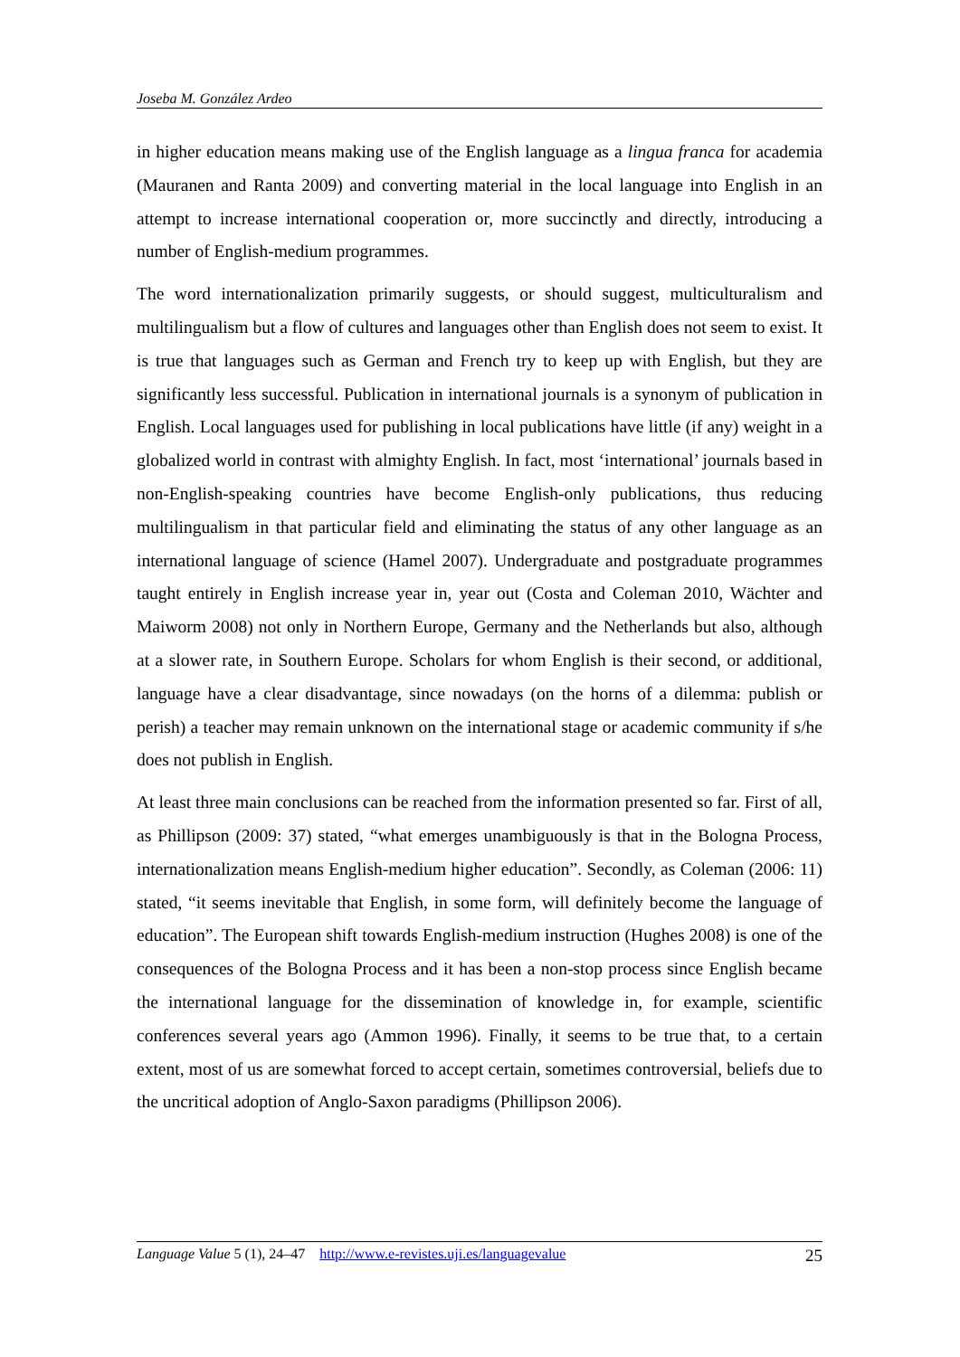Joseba M. González Ardeo
in higher education means making use of the English language as a lingua franca for academia (Mauranen and Ranta 2009) and converting material in the local language into English in an attempt to increase international cooperation or, more succinctly and directly, introducing a number of English-medium programmes.
The word internationalization primarily suggests, or should suggest, multiculturalism and multilingualism but a flow of cultures and languages other than English does not seem to exist. It is true that languages such as German and French try to keep up with English, but they are significantly less successful. Publication in international journals is a synonym of publication in English. Local languages used for publishing in local publications have little (if any) weight in a globalized world in contrast with almighty English. In fact, most ‘international’ journals based in non-English-speaking countries have become English-only publications, thus reducing multilingualism in that particular field and eliminating the status of any other language as an international language of science (Hamel 2007). Undergraduate and postgraduate programmes taught entirely in English increase year in, year out (Costa and Coleman 2010, Wächter and Maiworm 2008) not only in Northern Europe, Germany and the Netherlands but also, although at a slower rate, in Southern Europe. Scholars for whom English is their second, or additional, language have a clear disadvantage, since nowadays (on the horns of a dilemma: publish or perish) a teacher may remain unknown on the international stage or academic community if s/he does not publish in English.
At least three main conclusions can be reached from the information presented so far. First of all, as Phillipson (2009: 37) stated, “what emerges unambiguously is that in the Bologna Process, internationalization means English-medium higher education”. Secondly, as Coleman (2006: 11) stated, “it seems inevitable that English, in some form, will definitely become the language of education”. The European shift towards English-medium instruction (Hughes 2008) is one of the consequences of the Bologna Process and it has been a non-stop process since English became the international language for the dissemination of knowledge in, for example, scientific conferences several years ago (Ammon 1996). Finally, it seems to be true that, to a certain extent, most of us are somewhat forced to accept certain, sometimes controversial, beliefs due to the uncritical adoption of Anglo-Saxon paradigms (Phillipson 2006).
Language Value 5 (1), 24–47 http://www.e-revistes.uji.es/languagevalue 25